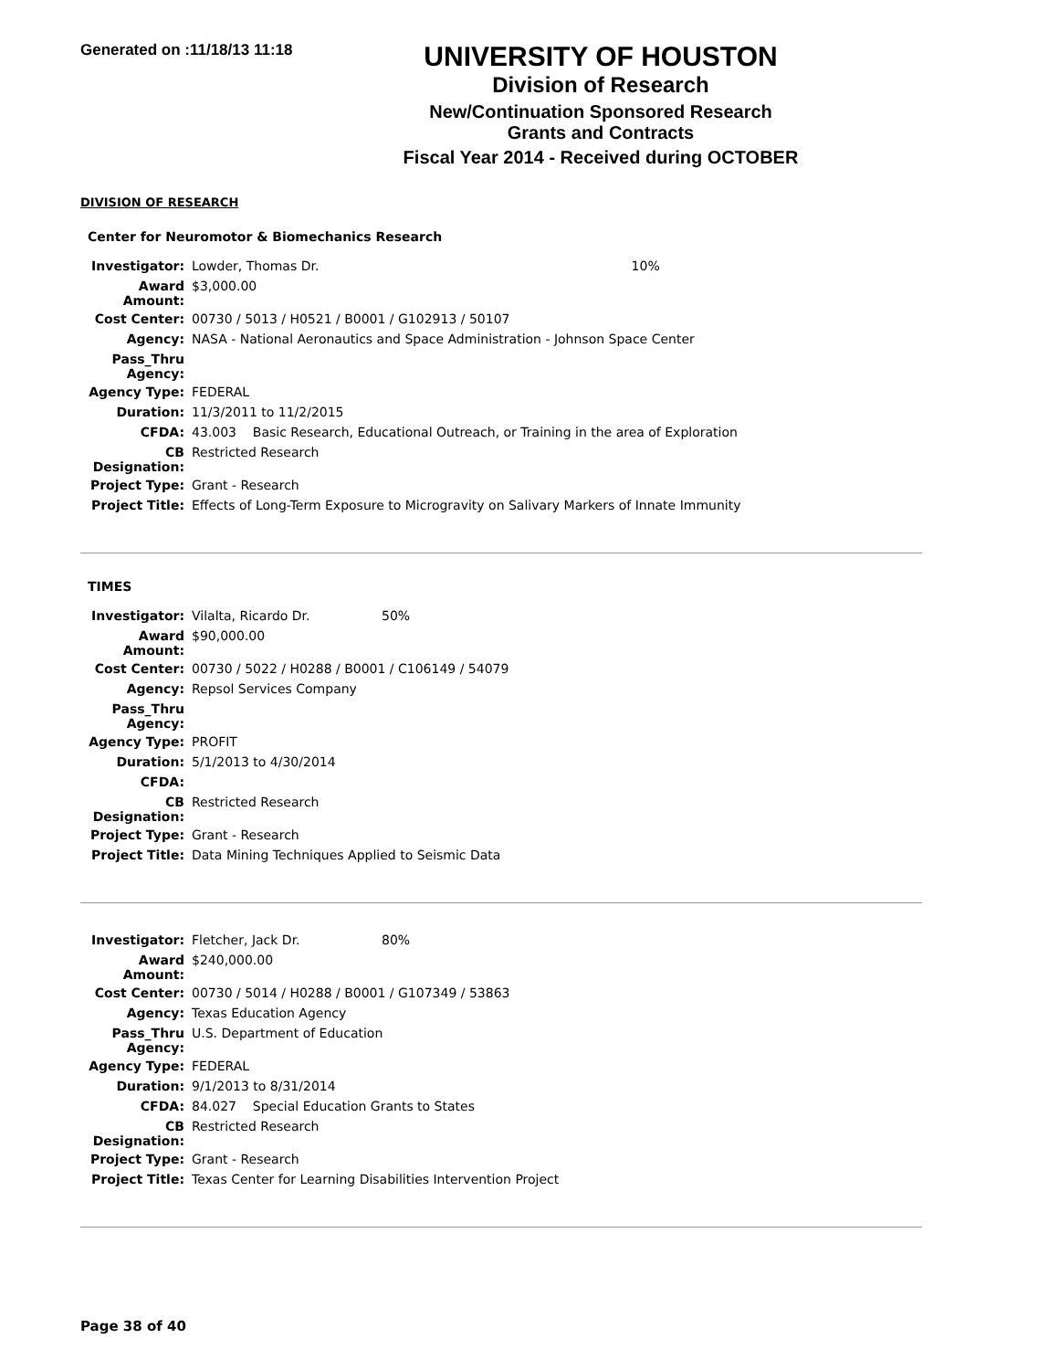Generated on :11/18/13 11:18
UNIVERSITY OF HOUSTON
Division of Research
New/Continuation Sponsored Research Grants and Contracts
Fiscal Year 2014 - Received during OCTOBER
DIVISION OF RESEARCH
Center for Neuromotor & Biomechanics Research
| Investigator: | Lowder, Thomas Dr. | 10% |
| Award Amount: | $3,000.00 | |
| Cost Center: | 00730 / 5013 / H0521 / B0001 / G102913 / 50107 | |
| Agency: | NASA - National Aeronautics and Space Administration - Johnson Space Center | |
| Pass_Thru Agency: | | |
| Agency Type: | FEDERAL | |
| Duration: | 11/3/2011 to 11/2/2015 | |
| CFDA: | 43.003 Basic Research, Educational Outreach, or Training in the area of Exploration | |
| CB Designation: | Restricted Research | |
| Project Type: | Grant - Research | |
| Project Title: | Effects of Long-Term Exposure to Microgravity on Salivary Markers of Innate Immunity | |
TIMES
| Investigator: | Vilalta, Ricardo Dr. | 50% |
| Award Amount: | $90,000.00 | |
| Cost Center: | 00730 / 5022 / H0288 / B0001 / C106149 / 54079 | |
| Agency: | Repsol Services Company | |
| Pass_Thru Agency: | | |
| Agency Type: | PROFIT | |
| Duration: | 5/1/2013 to 4/30/2014 | |
| CFDA: | | |
| CB Designation: | Restricted Research | |
| Project Type: | Grant - Research | |
| Project Title: | Data Mining Techniques Applied to Seismic Data | |
| Investigator: | Fletcher, Jack Dr. | 80% |
| Award Amount: | $240,000.00 | |
| Cost Center: | 00730 / 5014 / H0288 / B0001 / G107349 / 53863 | |
| Agency: | Texas Education Agency | |
| Pass_Thru Agency: | U.S. Department of Education | |
| Agency Type: | FEDERAL | |
| Duration: | 9/1/2013 to 8/31/2014 | |
| CFDA: | 84.027 Special Education Grants to States | |
| CB Designation: | Restricted Research | |
| Project Type: | Grant - Research | |
| Project Title: | Texas Center for Learning Disabilities Intervention Project | |
Page 38 of 40